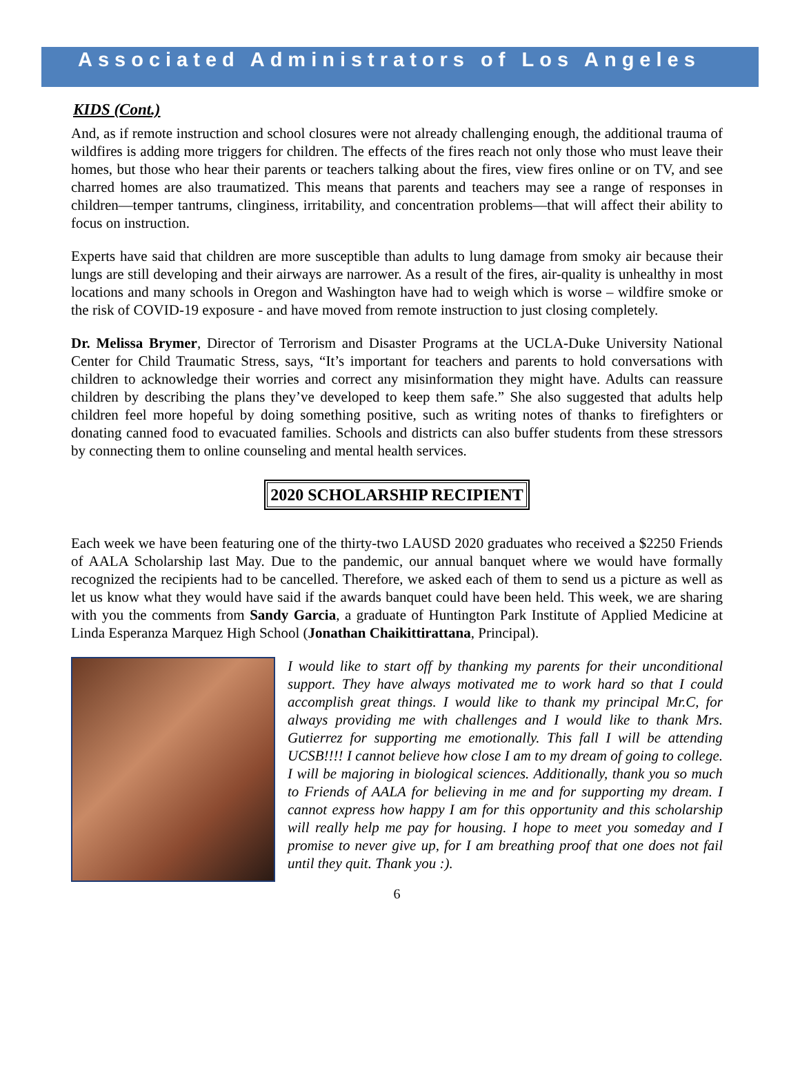Associated Administrators of Los Angeles
KIDS (Cont.)
And, as if remote instruction and school closures were not already challenging enough, the additional trauma of wildfires is adding more triggers for children. The effects of the fires reach not only those who must leave their homes, but those who hear their parents or teachers talking about the fires, view fires online or on TV, and see charred homes are also traumatized. This means that parents and teachers may see a range of responses in children—temper tantrums, clinginess, irritability, and concentration problems—that will affect their ability to focus on instruction.
Experts have said that children are more susceptible than adults to lung damage from smoky air because their lungs are still developing and their airways are narrower. As a result of the fires, air-quality is unhealthy in most locations and many schools in Oregon and Washington have had to weigh which is worse – wildfire smoke or the risk of COVID-19 exposure - and have moved from remote instruction to just closing completely.
Dr. Melissa Brymer, Director of Terrorism and Disaster Programs at the UCLA-Duke University National Center for Child Traumatic Stress, says, “It’s important for teachers and parents to hold conversations with children to acknowledge their worries and correct any misinformation they might have. Adults can reassure children by describing the plans they’ve developed to keep them safe.” She also suggested that adults help children feel more hopeful by doing something positive, such as writing notes of thanks to firefighters or donating canned food to evacuated families. Schools and districts can also buffer students from these stressors by connecting them to online counseling and mental health services.
2020 SCHOLARSHIP RECIPIENT
Each week we have been featuring one of the thirty-two LAUSD 2020 graduates who received a $2250 Friends of AALA Scholarship last May. Due to the pandemic, our annual banquet where we would have formally recognized the recipients had to be cancelled. Therefore, we asked each of them to send us a picture as well as let us know what they would have said if the awards banquet could have been held. This week, we are sharing with you the comments from Sandy Garcia, a graduate of Huntington Park Institute of Applied Medicine at Linda Esperanza Marquez High School (Jonathan Chaikittirattana, Principal).
I would like to start off by thanking my parents for their unconditional support. They have always motivated me to work hard so that I could accomplish great things. I would like to thank my principal Mr.C, for always providing me with challenges and I would like to thank Mrs. Gutierrez for supporting me emotionally. This fall I will be attending UCSB!!!! I cannot believe how close I am to my dream of going to college. I will be majoring in biological sciences. Additionally, thank you so much to Friends of AALA for believing in me and for supporting my dream. I cannot express how happy I am for this opportunity and this scholarship will really help me pay for housing. I hope to meet you someday and I promise to never give up, for I am breathing proof that one does not fail until they quit. Thank you :).
6